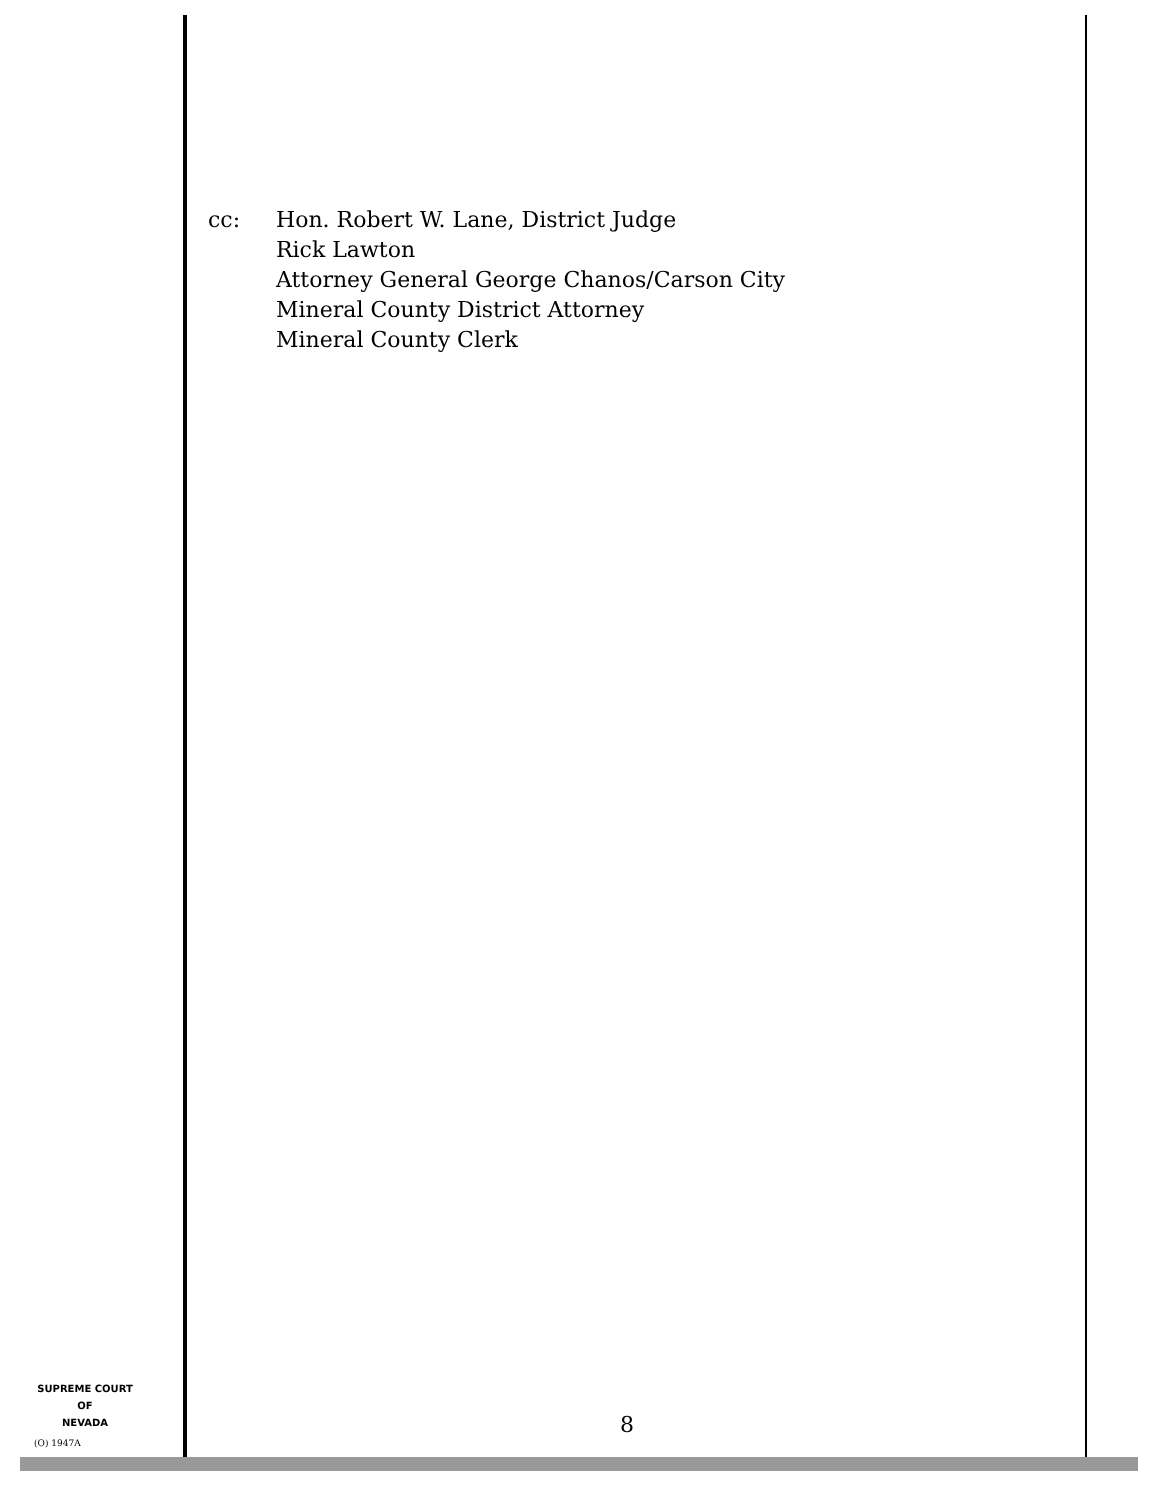cc: Hon. Robert W. Lane, District Judge
Rick Lawton
Attorney General George Chanos/Carson City
Mineral County District Attorney
Mineral County Clerk
SUPREME COURT
OF
NEVADA
(O) 1947A
8